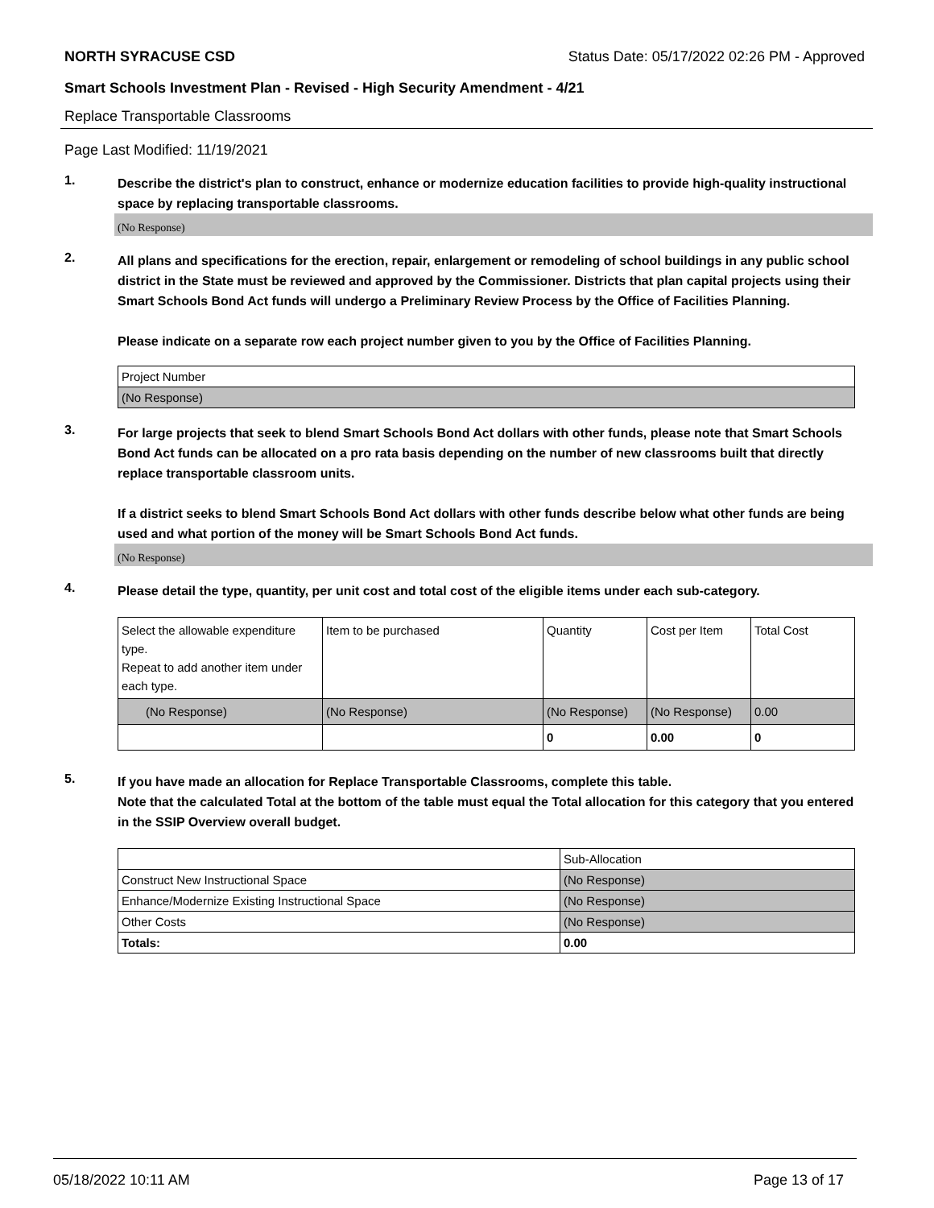NORTH SYRACUSE CSD Status Date: 05/17/2022 02:26 PM - Approved
Smart Schools Investment Plan - Revised - High Security Amendment - 4/21
Replace Transportable Classrooms
Page Last Modified: 11/19/2021
1.
Describe the district's plan to construct, enhance or modernize education facilities to provide high-quality instructional space by replacing transportable classrooms.
(No Response)
2.
All plans and specifications for the erection, repair, enlargement or remodeling of school buildings in any public school district in the State must be reviewed and approved by the Commissioner. Districts that plan capital projects using their Smart Schools Bond Act funds will undergo a Preliminary Review Process by the Office of Facilities Planning.
Please indicate on a separate row each project number given to you by the Office of Facilities Planning.
| Project Number |
| --- |
| (No Response) |
3.
For large projects that seek to blend Smart Schools Bond Act dollars with other funds, please note that Smart Schools Bond Act funds can be allocated on a pro rata basis depending on the number of new classrooms built that directly replace transportable classroom units.
If a district seeks to blend Smart Schools Bond Act dollars with other funds describe below what other funds are being used and what portion of the money will be Smart Schools Bond Act funds.
(No Response)
4.
Please detail the type, quantity, per unit cost and total cost of the eligible items under each sub-category.
| Select the allowable expenditure type. Repeat to add another item under each type. | Item to be purchased | Quantity | Cost per Item | Total Cost |
| --- | --- | --- | --- | --- |
| (No Response) | (No Response) | (No Response) | (No Response) | 0.00 |
| | | 0 | 0.00 | 0 |
5.
If you have made an allocation for Replace Transportable Classrooms, complete this table.
Note that the calculated Total at the bottom of the table must equal the Total allocation for this category that you entered in the SSIP Overview overall budget.
| | Sub-Allocation |
| Construct New Instructional Space | (No Response) |
| Enhance/Modernize Existing Instructional Space | (No Response) |
| Other Costs | (No Response) |
| Totals: | 0.00 |
05/18/2022 10:11 AM Page 13 of 17